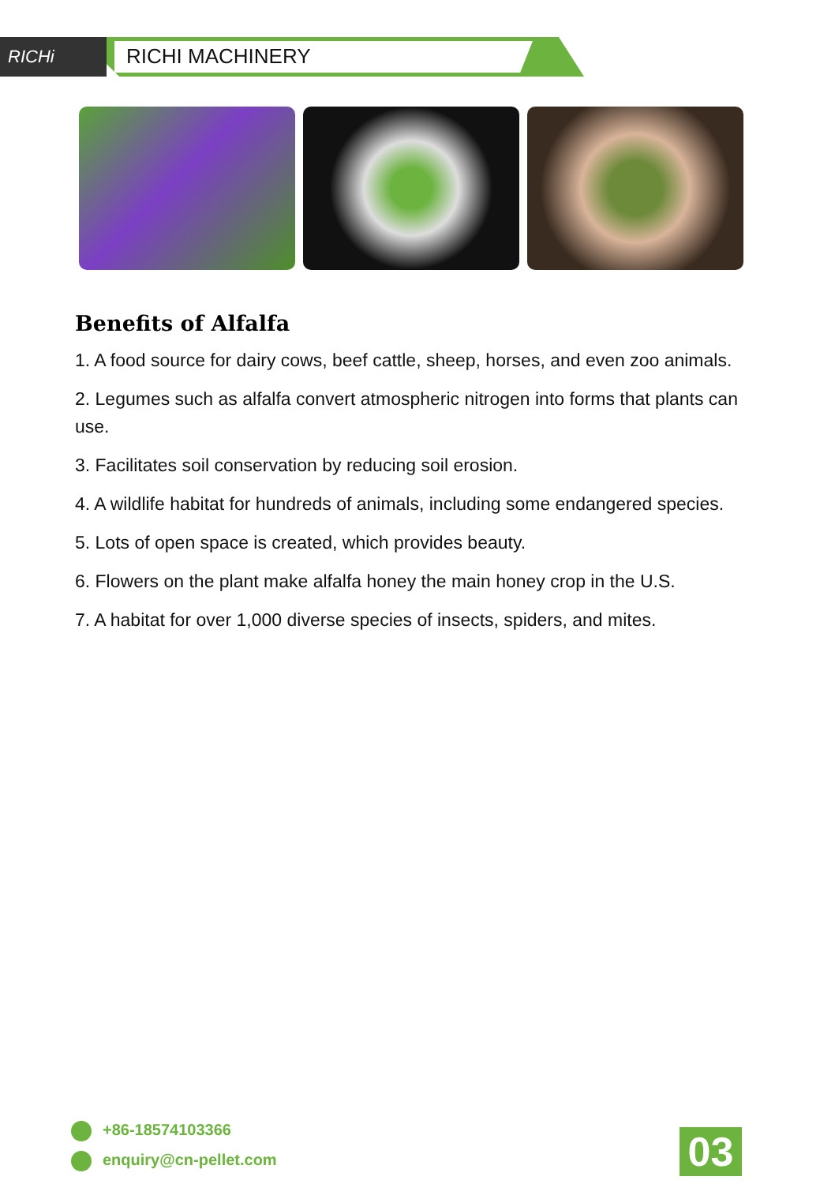RICHi RICHI MACHINERY
Benefits of Alfalfa
1. A food source for dairy cows, beef cattle, sheep, horses, and even zoo animals.
2. Legumes such as alfalfa convert atmospheric nitrogen into forms that plants can use.
3. Facilitates soil conservation by reducing soil erosion.
4. A wildlife habitat for hundreds of animals, including some endangered species.
5. Lots of open space is created, which provides beauty.
6. Flowers on the plant make alfalfa honey the main honey crop in the U.S.
7. A habitat for over 1,000 diverse species of insects, spiders, and mites.
+86-18574103366
enquiry@cn-pellet.com
03